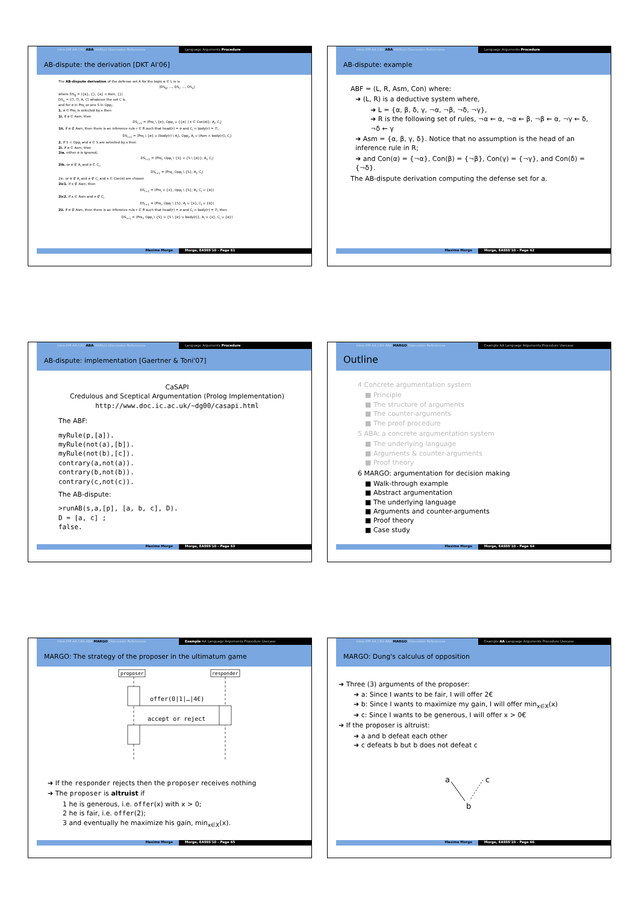Intro DM AA CAS ABA MARGO Discussion References Language Arguments Procedure
AB-dispute: the derivation [DKT AI'06]
The AB-dispute derivation of the defense set A for the topic α ∈ L is is
⟨DS<sub>0</sub>, …, DS<sub>i</sub>, …, DS<sub>n</sub>⟩
where DS<sub>0</sub> = ⟨{α}, {}, {α} ∩ Asm, {}⟩
DS<sub>n</sub> = ⟨∅, ∅, A, C⟩ whatever the set C is
and for σ in Pro<sub>i</sub> or one S in Opp<sub>i</sub>:
1. σ ∈ Pro<sub>i</sub> is selected by s then
1i. if σ ∈ Asm, then
DS<sub>i+1</sub> = ⟨Pro<sub>i</sub> \ {σ}, Opp<sub>i</sub> ∪ {{σ} | x ∈ Con(σ)}, A<sub>i</sub>, C<sub>i</sub>⟩
1ii. if σ ∉ Asm, then there is an inference rule r ∈ R such that head(r) = σ and C<sub>i</sub> ∩ body(r) = ∅,
DS<sub>i+1</sub> = ⟨Pro<sub>i</sub> \ {σ} ∪ (body(r) \ A<sub>i</sub>), Opp<sub>i</sub>, A<sub>i</sub> ∪ (Asm ∩ body(r)), C<sub>i</sub>⟩
2. If S ⊂ Opp<sub>i</sub> and σ ∈ S are selected by s then
2i. if σ ∈ Asm, then
2ia. either σ is ignored,
DS<sub>i+1</sub> = ⟨Pro<sub>i</sub>, Opp<sub>i</sub> \ {S} ∪ {S \ {σ}}, A<sub>i</sub>, C<sub>i</sub>⟩
2ib. or σ ∉ A<sub>i</sub> and σ ∈ C<sub>i</sub>,
DS<sub>i+1</sub> = ⟨Pro<sub>i</sub>, Opp<sub>i</sub> \ {S}, A<sub>i</sub>, C<sub>i</sub>⟩
2ic. or σ ∉ A<sub>i</sub> and σ ∉ C<sub>i</sub> and x ∈ Con(σ) are chosen
2ic1. if x ∉ Asm, then
DS<sub>i+1</sub> = ⟨Pro<sub>i</sub> ∪ {x}, Opp<sub>i</sub> \ {S}, A<sub>i</sub>, C<sub>i</sub> ∪ {σ}⟩
2ic2. if x ∈ Asm and x ∉ C<sub>i</sub>
DS<sub>i+1</sub> = ⟨Pro<sub>i</sub>, Opp<sub>i</sub> \ {S}, A<sub>i</sub> ∪ {x}, C<sub>i</sub> ∪ {σ}⟩
2ii. if σ ∉ Asm, then there is an inference rule r ∈ R such that head(r) = σ and C<sub>i</sub> ∩ body(r) = ∅, then
DS<sub>i+1</sub> = ⟨Pro<sub>i</sub>, Opp<sub>i</sub> \ {S} ∪ {S \ {σ} ∪ body(r)}, A<sub>i</sub> ∪ {x}, C<sub>i</sub> ∪ {σ}⟩
Maxime Morge Morge, EASSS'10 - Page 61
Intro DM AA CAS ABA MARGO Discussion References Language Arguments Procedure
AB-dispute: example
ABF = ⟨L, R, Asm, Con⟩ where:
➜ (L, R) is a deductive system where,
➜ L = {α, β, δ, γ, ¬α, ¬β, ¬δ, ¬γ},
➜ R is the following set of rules, ¬α ← α, ¬α ← β, ¬β ← α, ¬γ ← δ, ¬δ ← γ
➜ Asm = {α, β, γ, δ}. Notice that no assumption is the head of an inference rule in R;
➜ and Con(α) = {¬α}, Con(β) = {¬β}, Con(γ) = {¬γ}, and Con(δ) = {¬δ}.
The AB-dispute derivation computing the defense set for a.
Maxime Morge Morge, EASSS'10 - Page 62
Intro DM AA CAS ABA MARGO Discussion References Language Arguments Procedure
AB-dispute: implementation [Gaertner & Toni'07]
CaSAPI
Credulous and Sceptical Argumentation (Prolog Implementation)
http://www.doc.ic.ac.uk/~dg00/casapi.html
The ABF:
myRule(p,[a]).
myRule(not(a),[b]).
myRule(not(b),[c]).
contrary(a,not(a)).
contrary(b,not(b)).
contrary(c,not(c)).
The AB-dispute:
>runAB(s,a,[p], [a, b, c], D).
D = [a, c] ;
false.
Maxime Morge Morge, EASSS'10 - Page 63
Intro DM AA CAS ABA MARGO Discussion References Example AA Language Arguments Procedure Usecase
Outline
4 Concrete argumentation system
■ Principle
■ The structure of arguments
■ The counter-arguments
■ The proof procedure
5 ABA: a concrete argumentation system
■ The underlying language
■ Arguments & counter-arguments
■ Proof theory
6 MARGO: argumentation for decision making
■ Walk-through example
■ Abstract argumentation
■ The underlying language
■ Arguments and counter-arguments
■ Proof theory
■ Case study
Maxime Morge Morge, EASSS'10 - Page 64
Intro DM AA CAS ABA MARGO Discussion References Example AA Language Arguments Procedure Usecase
MARGO: The strategy of the proposer in the ultimatum game
proposer
responder
offer(0|1|…|4€)
accept or reject
➜ If the responder rejects then the proposer receives nothing
➜ The proposer is altruist if
1 he is generous, i.e. offer(x) with x > 0;
2 he is fair, i.e. offer(2);
3 and eventually he maximize his gain, min<sub>x∈X</sub>(x).
Maxime Morge Morge, EASSS'10 - Page 65
Intro DM AA CAS ABA MARGO Discussion References Example AA Language Arguments Procedure Usecase
MARGO: Dung's calculus of opposition
➜ Three (3) arguments of the proposer:
➜ a: Since I wants to be fair, I will offer 2€
➜ b: Since I wants to maximize my gain, I will offer min<sub>x∈X</sub>(x)
➜ c: Since I wants to be generous, I will offer x > 0€
➜ If the proposer is altruist:
➜ a and b defeat each other
➜ c defeats b but b does not defeat c
a
c
b
Maxime Morge Morge, EASSS'10 - Page 66